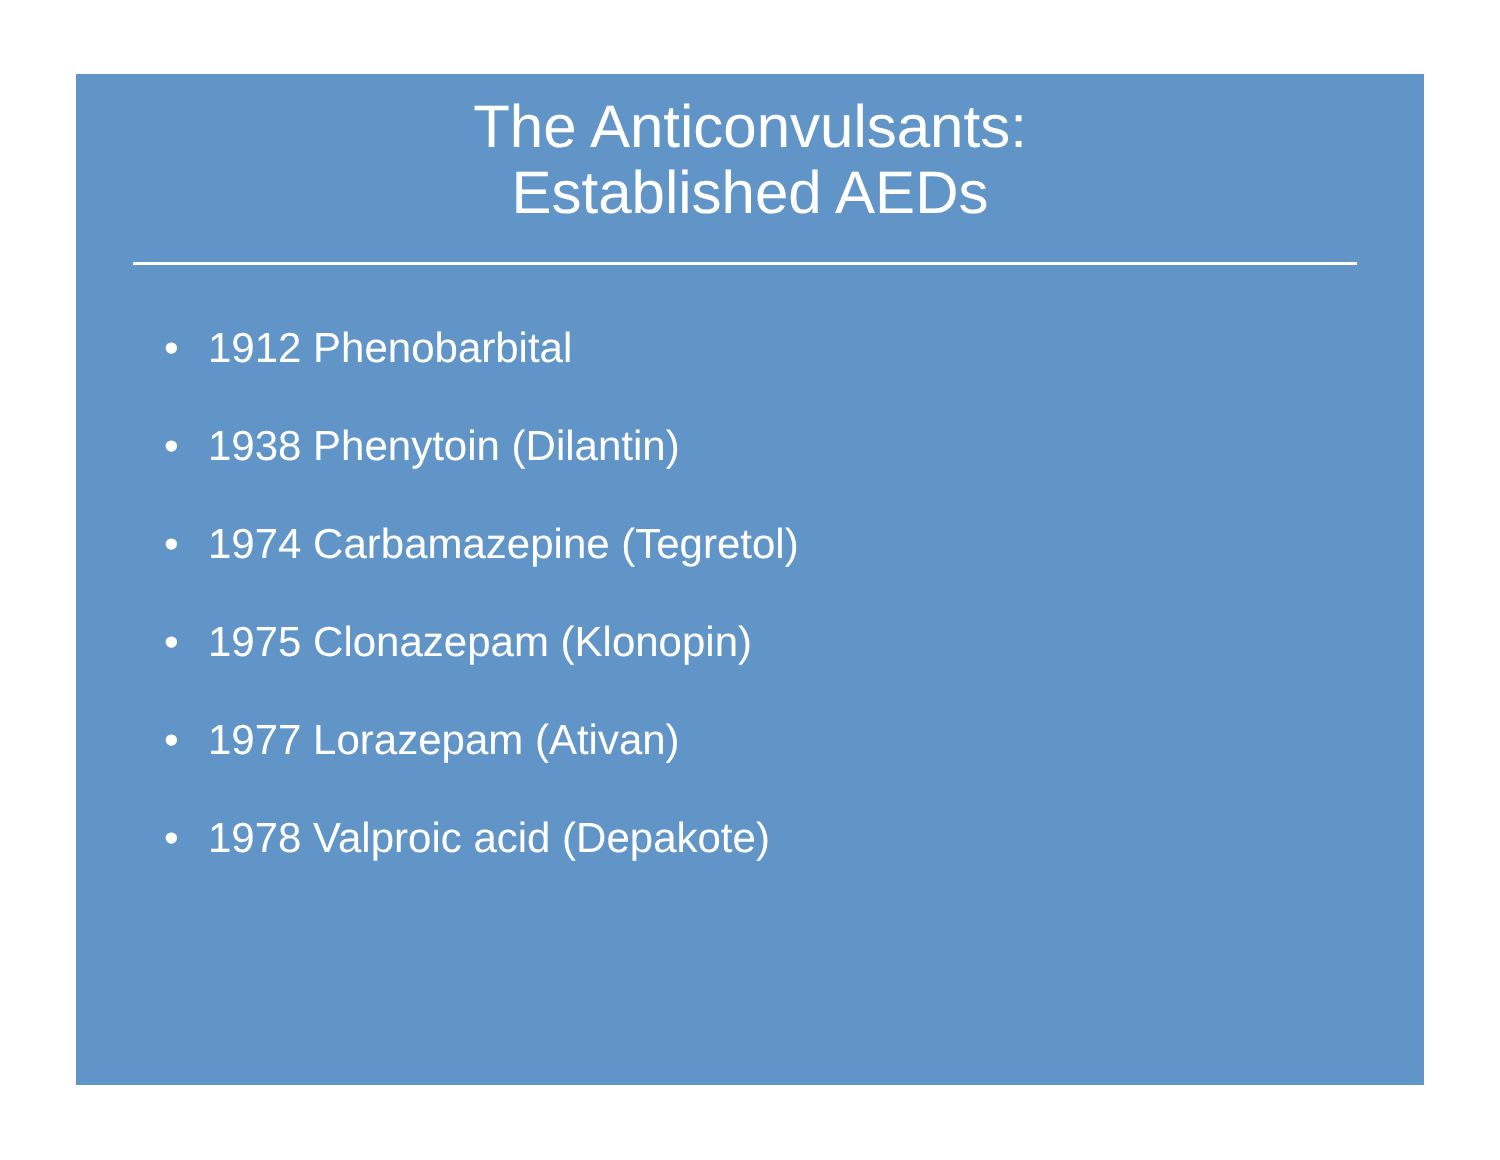The Anticonvulsants:
Established AEDs
• 1912 Phenobarbital
• 1938 Phenytoin (Dilantin)
• 1974 Carbamazepine (Tegretol)
• 1975 Clonazepam (Klonopin)
• 1977 Lorazepam (Ativan)
• 1978 Valproic acid (Depakote)